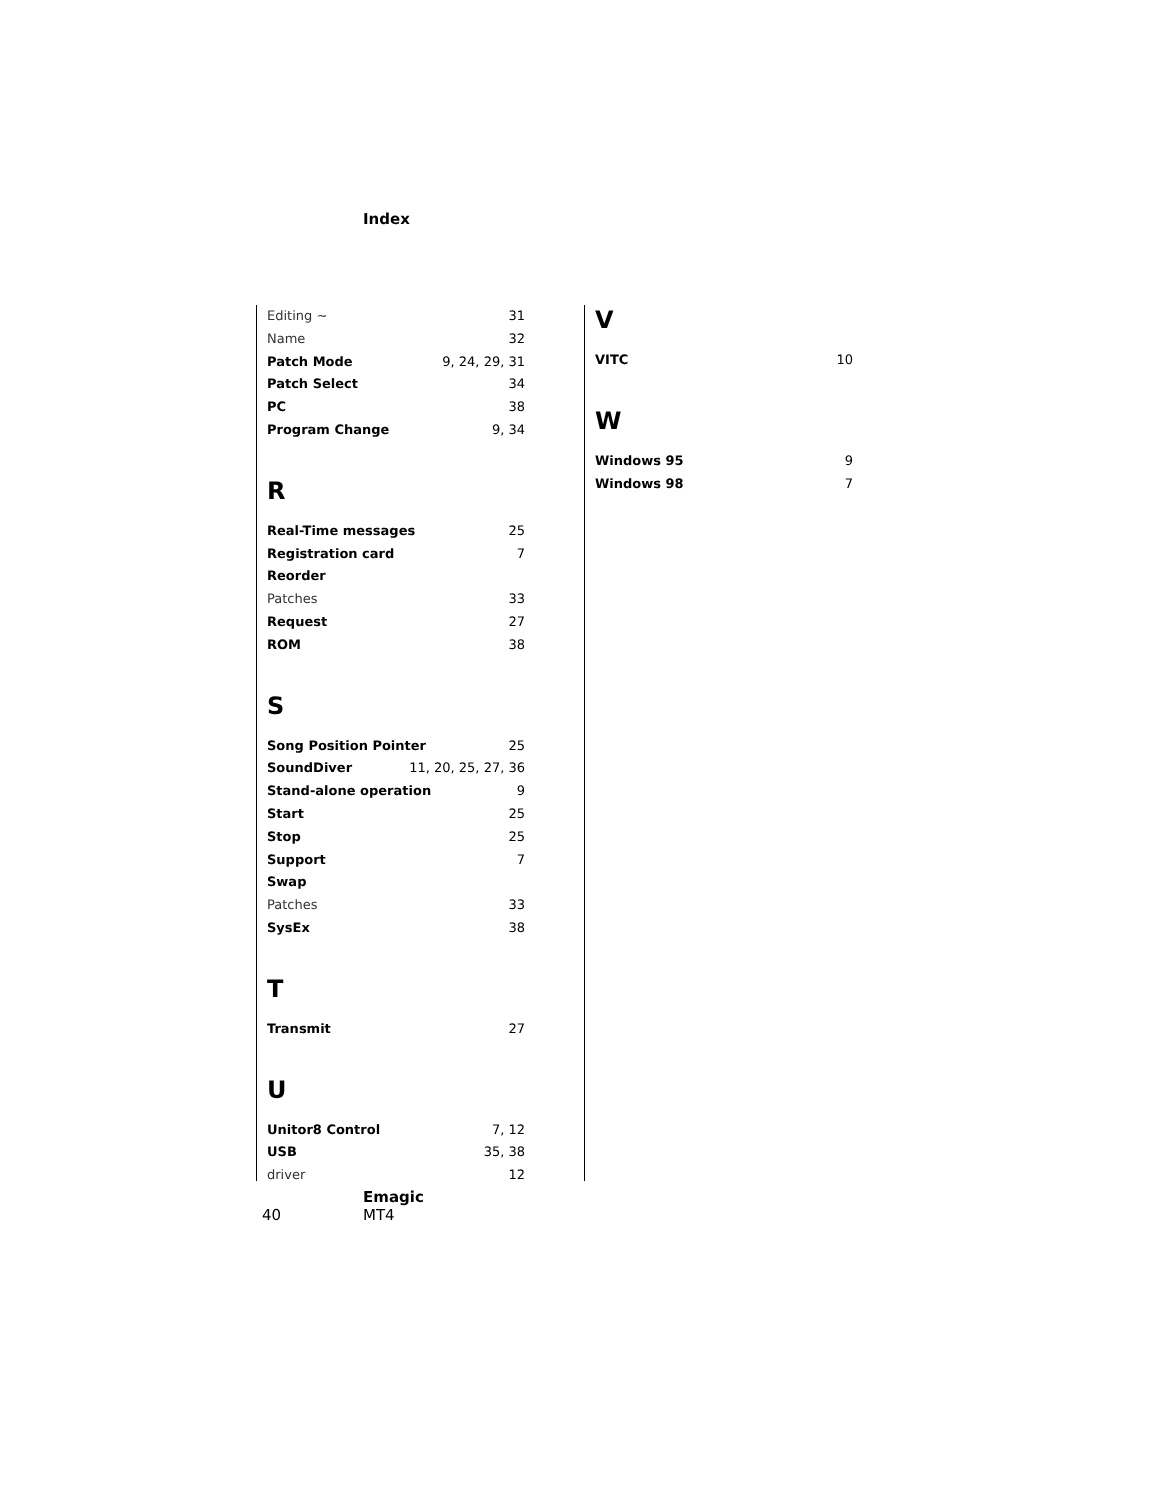Index
Editing ~ 31
Name 32
Patch Mode 9, 24, 29, 31
Patch Select 34
PC 38
Program Change 9, 34
R
Real-Time messages 25
Registration card 7
Reorder
Patches 33
Request 27
ROM 38
S
Song Position Pointer 25
SoundDiver 11, 20, 25, 27, 36
Stand-alone operation 9
Start 25
Stop 25
Support 7
Swap
Patches 33
SysEx 38
T
Transmit 27
U
Unitor8 Control 7, 12
USB 35, 38
driver 12
V
VITC 10
W
Windows 95 9
Windows 98 7
40
Emagic
MT4